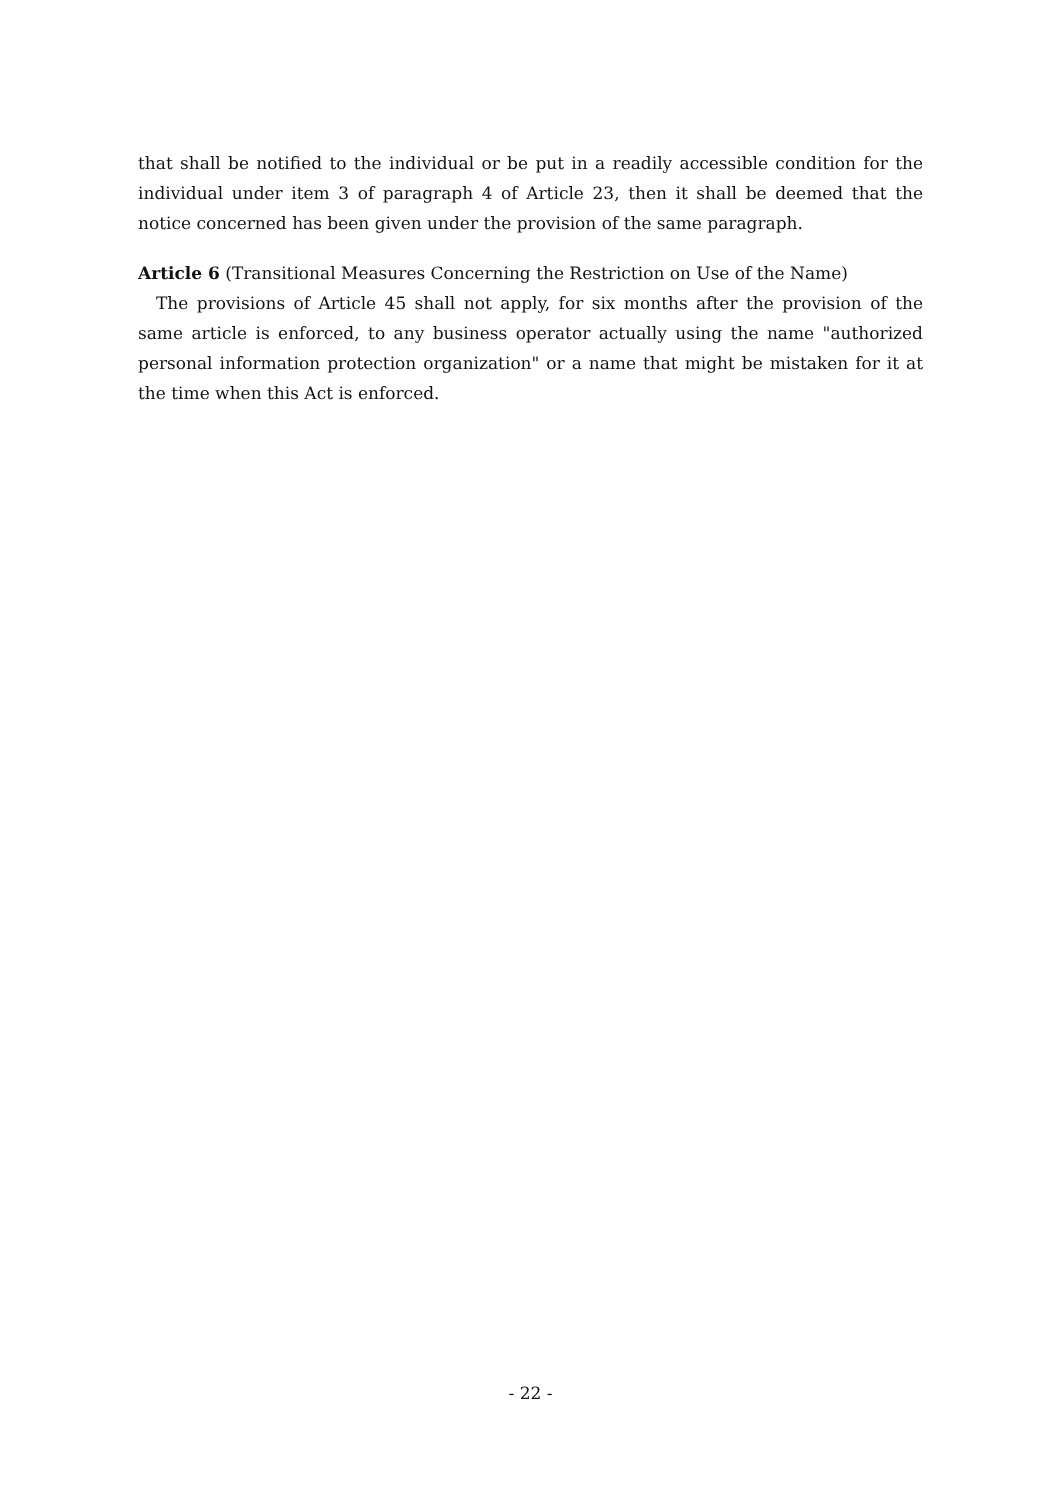that shall be notified to the individual or be put in a readily accessible condition for the individual under item 3 of paragraph 4 of Article 23, then it shall be deemed that the notice concerned has been given under the provision of the same paragraph.
Article 6 (Transitional Measures Concerning the Restriction on Use of the Name)
The provisions of Article 45 shall not apply, for six months after the provision of the same article is enforced, to any business operator actually using the name "authorized personal information protection organization" or a name that might be mistaken for it at the time when this Act is enforced.
- 22 -